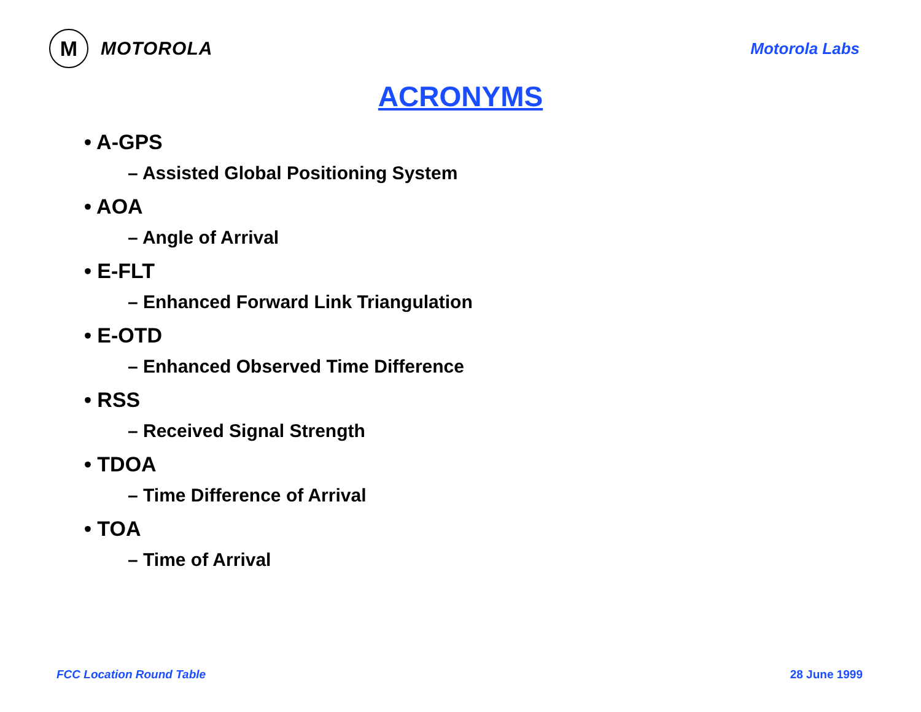M
MOTOROLA
Motorola Labs
ACRONYMS
• A-GPS
– Assisted Global Positioning System
• AOA
– Angle of Arrival
• E-FLT
– Enhanced Forward Link Triangulation
• E-OTD
– Enhanced Observed Time Difference
• RSS
– Received Signal Strength
• TDOA
– Time Difference of Arrival
• TOA
– Time of Arrival
FCC Location Round Table 28 June 1999